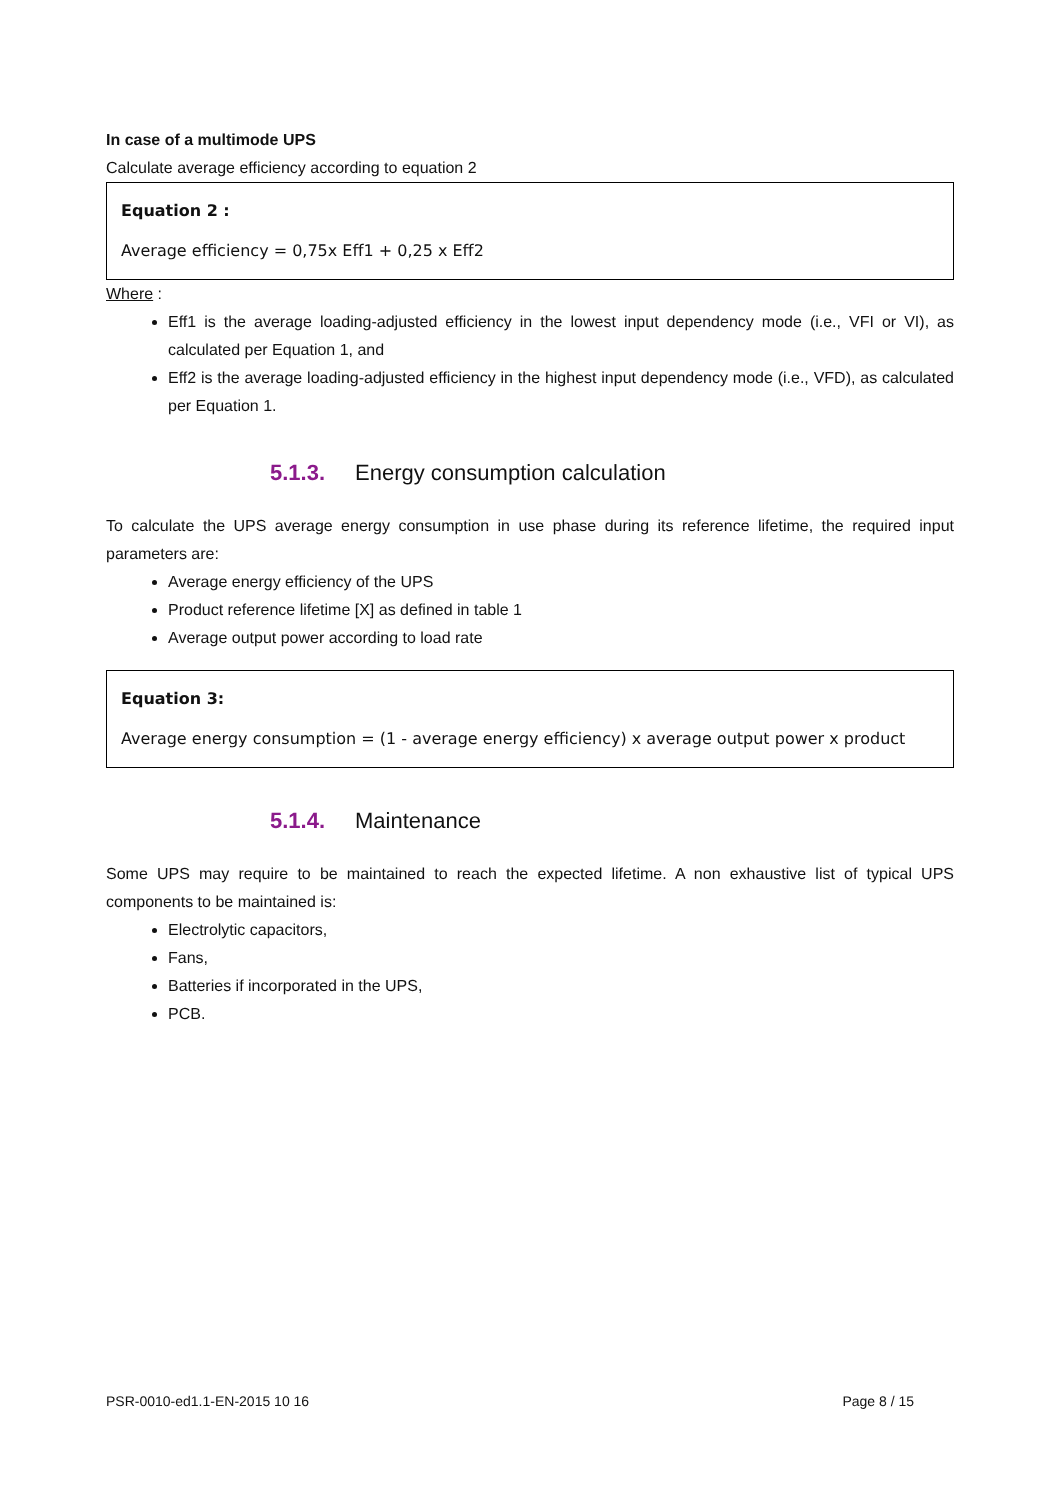In case of a multimode UPS
Calculate average efficiency according to equation 2
Equation 2 :
Average efficiency = 0,75x Eff1 + 0,25 x Eff2
Where :
Eff1 is the average loading-adjusted efficiency in the lowest input dependency mode (i.e., VFI or VI), as calculated per Equation 1, and
Eff2 is the average loading-adjusted efficiency in the highest input dependency mode (i.e., VFD), as calculated per Equation 1.
5.1.3. Energy consumption calculation
To calculate the UPS average energy consumption in use phase during its reference lifetime, the required input parameters are:
Average energy efficiency of the UPS
Product reference lifetime [X] as defined in table 1
Average output power according to load rate
Equation 3:
Average energy consumption = (1 - average energy efficiency) x average output power x product
5.1.4. Maintenance
Some UPS may require to be maintained to reach the expected lifetime. A non exhaustive list of typical UPS components to be maintained is:
Electrolytic capacitors,
Fans,
Batteries if incorporated in the UPS,
PCB.
PSR-0010-ed1.1-EN-2015 10 16 Page 8 / 15